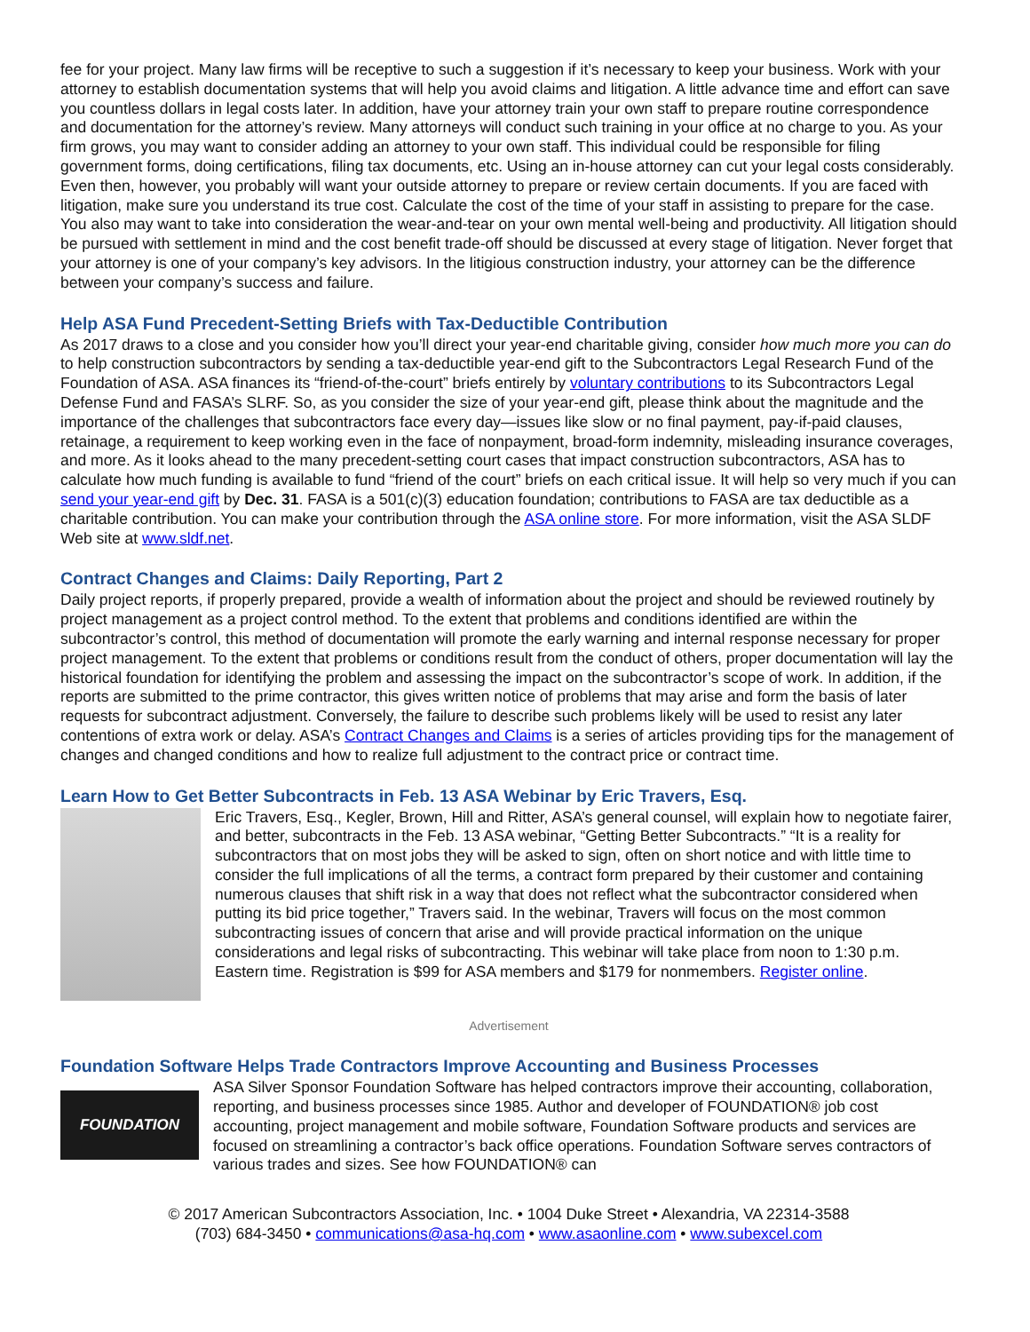fee for your project. Many law firms will be receptive to such a suggestion if it’s necessary to keep your business. Work with your attorney to establish documentation systems that will help you avoid claims and litigation. A little advance time and effort can save you countless dollars in legal costs later. In addition, have your attorney train your own staff to prepare routine correspondence and documentation for the attorney’s review. Many attorneys will conduct such training in your office at no charge to you. As your firm grows, you may want to consider adding an attorney to your own staff. This individual could be responsible for filing government forms, doing certifications, filing tax documents, etc. Using an in-house attorney can cut your legal costs considerably. Even then, however, you probably will want your outside attorney to prepare or review certain documents. If you are faced with litigation, make sure you understand its true cost. Calculate the cost of the time of your staff in assisting to prepare for the case. You also may want to take into consideration the wear-and-tear on your own mental well-being and productivity. All litigation should be pursued with settlement in mind and the cost benefit trade-off should be discussed at every stage of litigation. Never forget that your attorney is one of your company’s key advisors. In the litigious construction industry, your attorney can be the difference between your company’s success and failure.
Help ASA Fund Precedent-Setting Briefs with Tax-Deductible Contribution
As 2017 draws to a close and you consider how you’ll direct your year-end charitable giving, consider how much more you can do to help construction subcontractors by sending a tax-deductible year-end gift to the Subcontractors Legal Research Fund of the Foundation of ASA. ASA finances its “friend-of-the-court” briefs entirely by voluntary contributions to its Subcontractors Legal Defense Fund and FASA’s SLRF. So, as you consider the size of your year-end gift, please think about the magnitude and the importance of the challenges that subcontractors face every day—issues like slow or no final payment, pay-if-paid clauses, retainage, a requirement to keep working even in the face of nonpayment, broad-form indemnity, misleading insurance coverages, and more. As it looks ahead to the many precedent-setting court cases that impact construction subcontractors, ASA has to calculate how much funding is available to fund “friend of the court” briefs on each critical issue. It will help so very much if you can send your year-end gift by Dec. 31. FASA is a 501(c)(3) education foundation; contributions to FASA are tax deductible as a charitable contribution. You can make your contribution through the ASA online store. For more information, visit the ASA SLDF Web site at www.sldf.net.
Contract Changes and Claims: Daily Reporting, Part 2
Daily project reports, if properly prepared, provide a wealth of information about the project and should be reviewed routinely by project management as a project control method. To the extent that problems and conditions identified are within the subcontractor’s control, this method of documentation will promote the early warning and internal response necessary for proper project management. To the extent that problems or conditions result from the conduct of others, proper documentation will lay the historical foundation for identifying the problem and assessing the impact on the subcontractor’s scope of work. In addition, if the reports are submitted to the prime contractor, this gives written notice of problems that may arise and form the basis of later requests for subcontract adjustment. Conversely, the failure to describe such problems likely will be used to resist any later contentions of extra work or delay. ASA’s Contract Changes and Claims is a series of articles providing tips for the management of changes and changed conditions and how to realize full adjustment to the contract price or contract time.
Learn How to Get Better Subcontracts in Feb. 13 ASA Webinar by Eric Travers, Esq.
Eric Travers, Esq., Kegler, Brown, Hill and Ritter, ASA’s general counsel, will explain how to negotiate fairer, and better, subcontracts in the Feb. 13 ASA webinar, “Getting Better Subcontracts.” “It is a reality for subcontractors that on most jobs they will be asked to sign, often on short notice and with little time to consider the full implications of all the terms, a contract form prepared by their customer and containing numerous clauses that shift risk in a way that does not reflect what the subcontractor considered when putting its bid price together,” Travers said. In the webinar, Travers will focus on the most common subcontracting issues of concern that arise and will provide practical information on the unique considerations and legal risks of subcontracting. This webinar will take place from noon to 1:30 p.m. Eastern time. Registration is $99 for ASA members and $179 for nonmembers. Register online.
Advertisement
Foundation Software Helps Trade Contractors Improve Accounting and Business Processes
FOUNDATION
ASA Silver Sponsor Foundation Software has helped contractors improve their accounting, collaboration, reporting, and business processes since 1985. Author and developer of FOUNDATION® job cost accounting, project management and mobile software, Foundation Software products and services are focused on streamlining a contractor’s back office operations. Foundation Software serves contractors of various trades and sizes. See how FOUNDATION® can
© 2017 American Subcontractors Association, Inc. • 1004 Duke Street • Alexandria, VA 22314-3588
(703) 684-3450 • communications@asa-hq.com • www.asaonline.com • www.subexcel.com